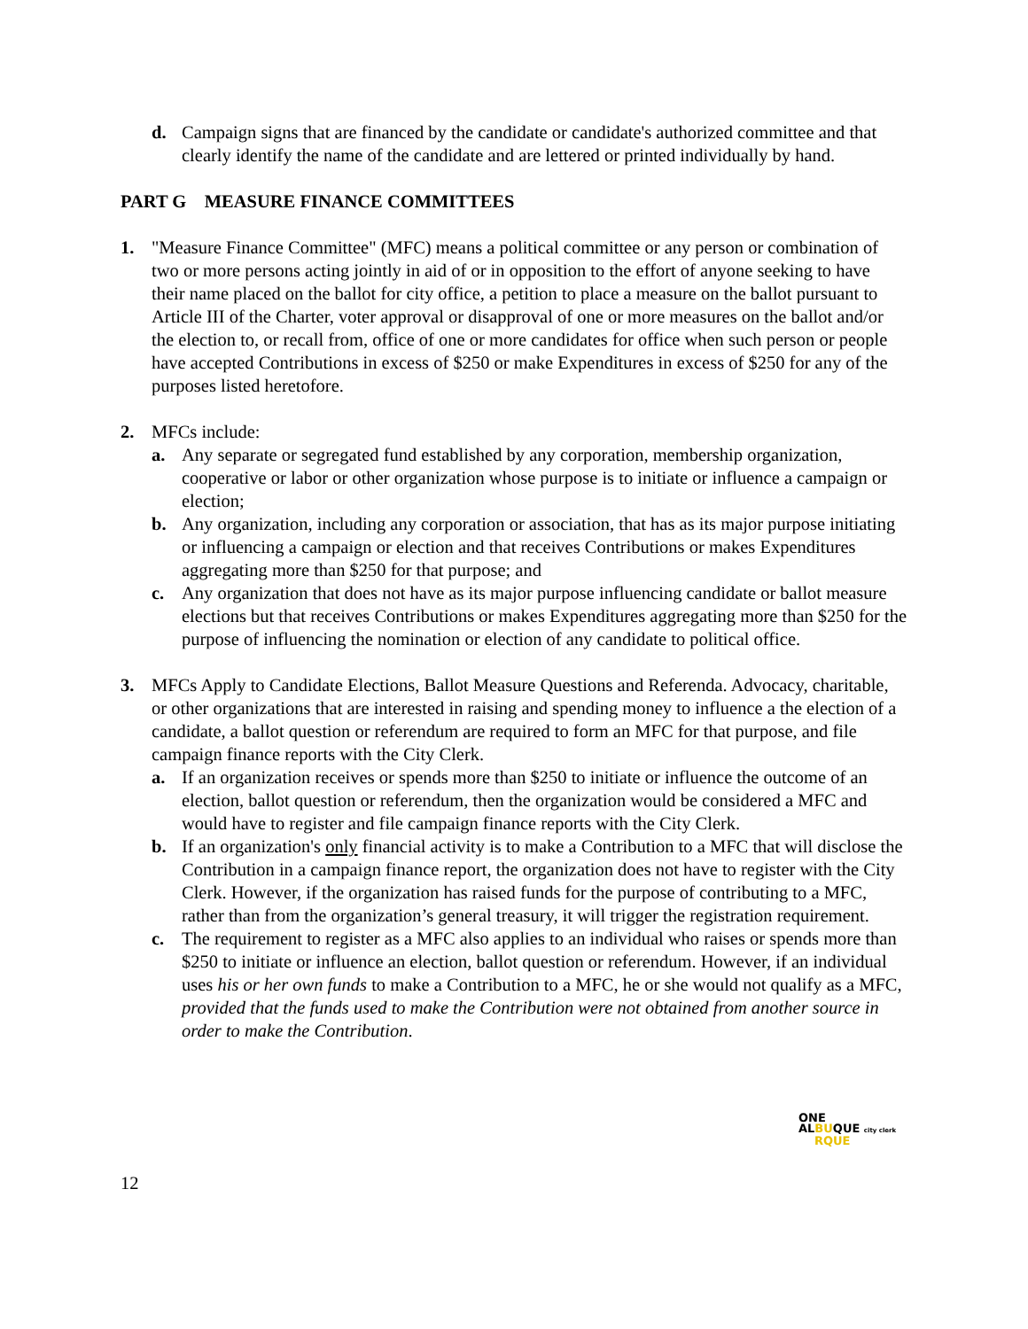d. Campaign signs that are financed by the candidate or candidate's authorized committee and that clearly identify the name of the candidate and are lettered or printed individually by hand.
PART G MEASURE FINANCE COMMITTEES
1. "Measure Finance Committee" (MFC) means a political committee or any person or combination of two or more persons acting jointly in aid of or in opposition to the effort of anyone seeking to have their name placed on the ballot for city office, a petition to place a measure on the ballot pursuant to Article III of the Charter, voter approval or disapproval of one or more measures on the ballot and/or the election to, or recall from, office of one or more candidates for office when such person or people have accepted Contributions in excess of $250 or make Expenditures in excess of $250 for any of the purposes listed heretofore.
2. MFCs include:
a. Any separate or segregated fund established by any corporation, membership organization, cooperative or labor or other organization whose purpose is to initiate or influence a campaign or election;
b. Any organization, including any corporation or association, that has as its major purpose initiating or influencing a campaign or election and that receives Contributions or makes Expenditures aggregating more than $250 for that purpose; and
c. Any organization that does not have as its major purpose influencing candidate or ballot measure elections but that receives Contributions or makes Expenditures aggregating more than $250 for the purpose of influencing the nomination or election of any candidate to political office.
3. MFCs Apply to Candidate Elections, Ballot Measure Questions and Referenda. Advocacy, charitable, or other organizations that are interested in raising and spending money to influence a the election of a candidate, a ballot question or referendum are required to form an MFC for that purpose, and file campaign finance reports with the City Clerk.
a. If an organization receives or spends more than $250 to initiate or influence the outcome of an election, ballot question or referendum, then the organization would be considered a MFC and would have to register and file campaign finance reports with the City Clerk.
b. If an organization's only financial activity is to make a Contribution to a MFC that will disclose the Contribution in a campaign finance report, the organization does not have to register with the City Clerk. However, if the organization has raised funds for the purpose of contributing to a MFC, rather than from the organization’s general treasury, it will trigger the registration requirement.
c. The requirement to register as a MFC also applies to an individual who raises or spends more than $250 to initiate or influence an election, ballot question or referendum. However, if an individual uses his or her own funds to make a Contribution to a MFC, he or she would not qualify as a MFC, provided that the funds used to make the Contribution were not obtained from another source in order to make the Contribution.
ONE
ALBUQUE city clerk
RQUE
12